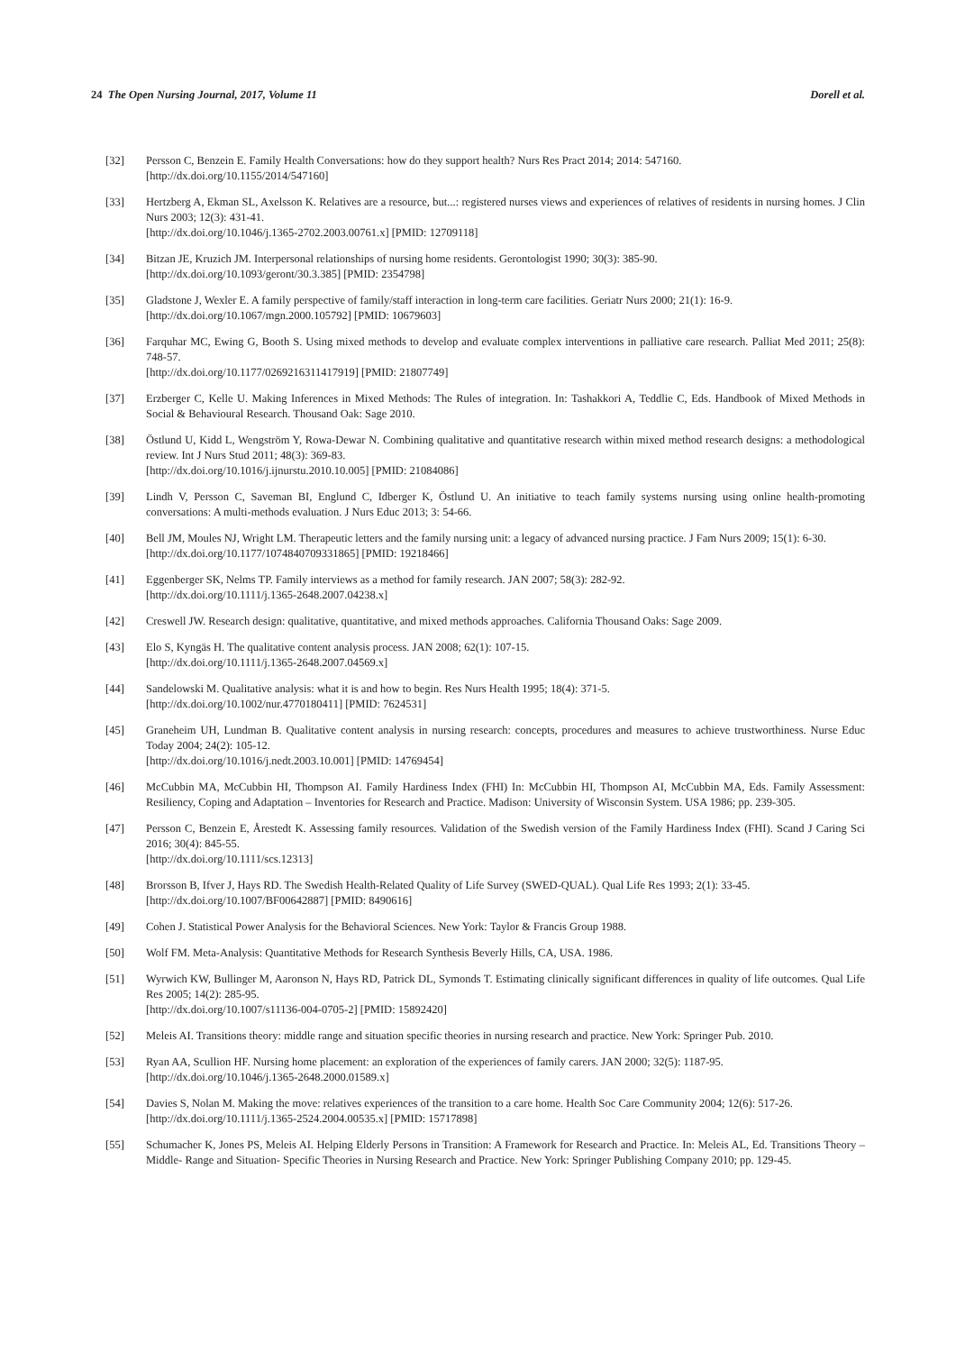24 The Open Nursing Journal, 2017, Volume 11 Dorell et al.
[32] Persson C, Benzein E. Family Health Conversations: how do they support health? Nurs Res Pract 2014; 2014: 547160.
[http://dx.doi.org/10.1155/2014/547160]
[33] Hertzberg A, Ekman SL, Axelsson K. Relatives are a resource, but...: registered nurses views and experiences of relatives of residents in nursing homes. J Clin Nurs 2003; 12(3): 431-41.
[http://dx.doi.org/10.1046/j.1365-2702.2003.00761.x] [PMID: 12709118]
[34] Bitzan JE, Kruzich JM. Interpersonal relationships of nursing home residents. Gerontologist 1990; 30(3): 385-90.
[http://dx.doi.org/10.1093/geront/30.3.385] [PMID: 2354798]
[35] Gladstone J, Wexler E. A family perspective of family/staff interaction in long-term care facilities. Geriatr Nurs 2000; 21(1): 16-9.
[http://dx.doi.org/10.1067/mgn.2000.105792] [PMID: 10679603]
[36] Farquhar MC, Ewing G, Booth S. Using mixed methods to develop and evaluate complex interventions in palliative care research. Palliat Med 2011; 25(8): 748-57.
[http://dx.doi.org/10.1177/0269216311417919] [PMID: 21807749]
[37] Erzberger C, Kelle U. Making Inferences in Mixed Methods: The Rules of integration. In: Tashakkori A, Teddlie C, Eds. Handbook of Mixed Methods in Social & Behavioural Research. Thousand Oak: Sage 2010.
[38] Östlund U, Kidd L, Wengström Y, Rowa-Dewar N. Combining qualitative and quantitative research within mixed method research designs: a methodological review. Int J Nurs Stud 2011; 48(3): 369-83.
[http://dx.doi.org/10.1016/j.ijnurstu.2010.10.005] [PMID: 21084086]
[39] Lindh V, Persson C, Saveman BI, Englund C, Idberger K, Östlund U. An initiative to teach family systems nursing using online health-promoting conversations: A multi-methods evaluation. J Nurs Educ 2013; 3: 54-66.
[40] Bell JM, Moules NJ, Wright LM. Therapeutic letters and the family nursing unit: a legacy of advanced nursing practice. J Fam Nurs 2009; 15(1): 6-30.
[http://dx.doi.org/10.1177/1074840709331865] [PMID: 19218466]
[41] Eggenberger SK, Nelms TP. Family interviews as a method for family research. JAN 2007; 58(3): 282-92.
[http://dx.doi.org/10.1111/j.1365-2648.2007.04238.x]
[42] Creswell JW. Research design: qualitative, quantitative, and mixed methods approaches. California Thousand Oaks: Sage 2009.
[43] Elo S, Kyngäs H. The qualitative content analysis process. JAN 2008; 62(1): 107-15.
[http://dx.doi.org/10.1111/j.1365-2648.2007.04569.x]
[44] Sandelowski M. Qualitative analysis: what it is and how to begin. Res Nurs Health 1995; 18(4): 371-5.
[http://dx.doi.org/10.1002/nur.4770180411] [PMID: 7624531]
[45] Graneheim UH, Lundman B. Qualitative content analysis in nursing research: concepts, procedures and measures to achieve trustworthiness. Nurse Educ Today 2004; 24(2): 105-12.
[http://dx.doi.org/10.1016/j.nedt.2003.10.001] [PMID: 14769454]
[46] McCubbin MA, McCubbin HI, Thompson AI. Family Hardiness Index (FHI) In: McCubbin HI, Thompson AI, McCubbin MA, Eds. Family Assessment: Resiliency, Coping and Adaptation – Inventories for Research and Practice. Madison: University of Wisconsin System. USA 1986; pp. 239-305.
[47] Persson C, Benzein E, Årestedt K. Assessing family resources. Validation of the Swedish version of the Family Hardiness Index (FHI). Scand J Caring Sci 2016; 30(4): 845-55.
[http://dx.doi.org/10.1111/scs.12313]
[48] Brorsson B, Ifver J, Hays RD. The Swedish Health-Related Quality of Life Survey (SWED-QUAL). Qual Life Res 1993; 2(1): 33-45.
[http://dx.doi.org/10.1007/BF00642887] [PMID: 8490616]
[49] Cohen J. Statistical Power Analysis for the Behavioral Sciences. New York: Taylor & Francis Group 1988.
[50] Wolf FM. Meta-Analysis: Quantitative Methods for Research Synthesis Beverly Hills, CA, USA. 1986.
[51] Wyrwich KW, Bullinger M, Aaronson N, Hays RD, Patrick DL, Symonds T. Estimating clinically significant differences in quality of life outcomes. Qual Life Res 2005; 14(2): 285-95.
[http://dx.doi.org/10.1007/s11136-004-0705-2] [PMID: 15892420]
[52] Meleis AI. Transitions theory: middle range and situation specific theories in nursing research and practice. New York: Springer Pub. 2010.
[53] Ryan AA, Scullion HF. Nursing home placement: an exploration of the experiences of family carers. JAN 2000; 32(5): 1187-95.
[http://dx.doi.org/10.1046/j.1365-2648.2000.01589.x]
[54] Davies S, Nolan M. Making the move: relatives experiences of the transition to a care home. Health Soc Care Community 2004; 12(6): 517-26.
[http://dx.doi.org/10.1111/j.1365-2524.2004.00535.x] [PMID: 15717898]
[55] Schumacher K, Jones PS, Meleis AI. Helping Elderly Persons in Transition: A Framework for Research and Practice. In: Meleis AL, Ed. Transitions Theory – Middle- Range and Situation- Specific Theories in Nursing Research and Practice. New York: Springer Publishing Company 2010; pp. 129-45.